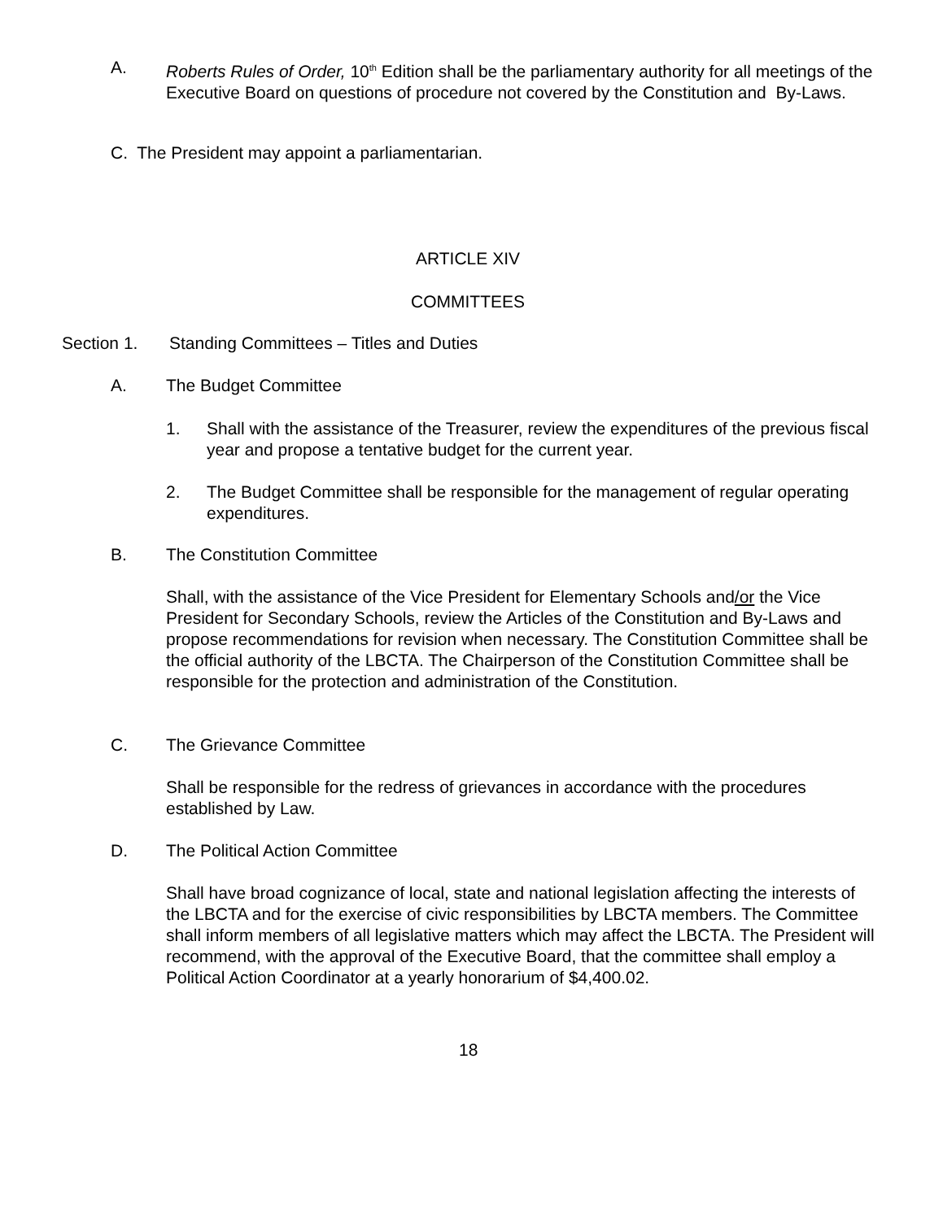A. Roberts Rules of Order, 10<sup>th</sup> Edition shall be the parliamentary authority for all meetings of the Executive Board on questions of procedure not covered by the Constitution and By-Laws.
C. The President may appoint a parliamentarian.
ARTICLE XIV
COMMITTEES
Section 1. Standing Committees – Titles and Duties
A. The Budget Committee
1. Shall with the assistance of the Treasurer, review the expenditures of the previous fiscal year and propose a tentative budget for the current year.
2. The Budget Committee shall be responsible for the management of regular operating expenditures.
B. The Constitution Committee
Shall, with the assistance of the Vice President for Elementary Schools and/or the Vice President for Secondary Schools, review the Articles of the Constitution and By-Laws and propose recommendations for revision when necessary. The Constitution Committee shall be the official authority of the LBCTA. The Chairperson of the Constitution Committee shall be responsible for the protection and administration of the Constitution.
C. The Grievance Committee
Shall be responsible for the redress of grievances in accordance with the procedures established by Law.
D. The Political Action Committee
Shall have broad cognizance of local, state and national legislation affecting the interests of the LBCTA and for the exercise of civic responsibilities by LBCTA members. The Committee shall inform members of all legislative matters which may affect the LBCTA. The President will recommend, with the approval of the Executive Board, that the committee shall employ a Political Action Coordinator at a yearly honorarium of $4,400.02.
18